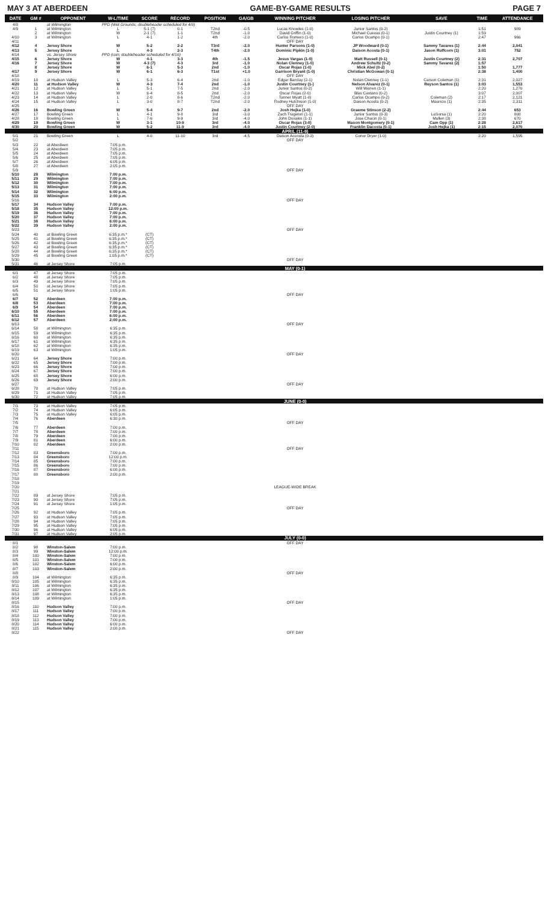MAY 3 AT ABERDEEN GAME-BY-GAME RESULTS PAGE 7
| DATE | GM # | OPPONENT | W-L/TIME | SCORE | RECORD | POSITION | GA/GB | WINNING PITCHER | LOSING PITCHER | SAVE | TIME | ATTENDANCE |
| --- | --- | --- | --- | --- | --- | --- | --- | --- | --- | --- | --- | --- |
| 4/8 | | at Wilmington | PPD (Wet Grounds; doubleheader scheduled for 4/9) | | | | | | | | | |
| 4/9 | 1 | at Wilmington | L | 5-1 (7) | 0-1 | T2nd | -0.5 | Lucas Knowles (1-0) | Junior Santos (0-2) | | 1:51 | 989 |
| | 2 | at Wilmington | W | 2-1 (7) | 1-1 | T2nd | -1.0 | David Griffin (1-0) | Michael Cuevas (0-1) | Justin Courtney (1) | 1:59 | |
| 4/10 | 3 | at Wilmington | L | 4-1 | 1-2 | 4th | -2.0 | Carlos Romero (1-0) | Carlos Ocampo (0-1) | | 2:47 | 966 |
| 4/11 | | | | | | | | OFF DAY | | | | |
| 4/12 | 4 | Jersey Shore | W | 5-2 | 2-2 | T3rd | -2.0 | Hunter Parsons (1-0) | JP Woodward (0-1) | Sammy Tavares (1) | 2:44 | 2,041 |
| 4/13 | 5 | Jersey Shore | L | 4-3 | 2-3 | T4th | -2.0 | Dominic Pipkin (1-0) | Daison Acosta (0-1) | Jason Ruffcorn (1) | 3:01 | 752 |
| 4/14 | | vs. Jersey Shore | PPD (rain; doubleheader scheduled for 4/16) | | | | | | | | | |
| 4/15 | 6 | Jersey Shore | W | 4-1 | 3-3 | 4th | -1.5 | Jesus Vargas (1-0) | Matt Russell (0-1) | Justin Courtney (2) | 2:31 | 2,707 |
| 4/16 | 7 | Jersey Shore | W | 4-3 (7) | 4-3 | 3rd | -1.0 | Nolan Clenney (1-0) | Andrew Schultz (0-2) | Sammy Tavarez (2) | 1:57 | |
| | 8 | Jersey Shore | W | 6-1 | 5-3 | 2nd | -1.0 | Oscar Rojas (1-0) | Mick Abel (0-2) | | 1:50 | 1,777 |
| 4/17 | 9 | Jersey Shore | W | 6-1 | 6-3 | T1st | +1.0 | Garrison Bryant (1-0) | Christian McGowan (0-1) | | 2:38 | 1,400 |
| 4/18 | | | | | | | | OFF DAY | | | | |
| 4/19 | 10 | at Hudson Valley | L | 5-3 | 6-4 | 2nd | -1.0 | Edgar Barclay (2-1) | Nolan Clenney (1-1) | Carson Coleman (1) | 2:31 | 2,027 |
| 4/20 | 11 | at Hudson Valley | W | 4-3 | 7-4 | 2nd | -1.0 | Justin Courtney (1-) | Nelson Alvarez (0-1) | Reyson Santos (1) | 3:03 | 1,553 |
| 4/21 | 12 | at Hudson Valley | L | 5-1 | 7-5 | 2nd | -2.0 | Junior Santos (0-2) | Will Warren (1-1) | | 2:20 | 1,270 |
| 4/22 | 13 | at Hudson Valley | W | 6-4 | 8-5 | 2nd | -2.0 | Oscar Rojas (2-0) | Blas Castano (0-2) | | 3:07 | 2,007 |
| 4/23 | 14 | at Hudson Valley | L | 2-0 | 8-6 | T2nd | -2.0 | Tanner Myatt (1-0) | Carlos Ocampo (0-2) | Coleman (2) | 2:17 | 2,121 |
| 4/24 | 15 | at Hudson Valley | L | 3-0 | 8-7 | T2nd | -2.0 | Rodney Hutchison (1-0) | Daison Acosta (0-2) | Mauricio (1) | 2:35 | 2,311 |
| 4/25 | | | | | | | | OFF DAY | | | | |
| 4/26 | 16 | Bowling Green | W | 5-4 | 9-7 | 2nd | -2.0 | Josh Hejka (1-0) | Graeme Stinson (2-2) | | 2:44 | 653 |
| 4/27 | 17 | Bowling Green | L | 4-1 | 9-8 | 3rd | -3.0 | Zach Trageton (1-1) | Junior Santos (0-3) | LaSorsa (1) | 2:20 | 808 |
| 4/28 | 18 | Bowling Green | L | 7-6 | 9-9 | 3rd | -4.0 | John Doxakis (1-1) | Jose Chacin (0-1) | Mullen (3) | 2:38 | 670 |
| 4/29 | 19 | Bowling Green | W | 3-1 | 10-9 | 3rd | -4.0 | Oscar Rojas (3-0) | Mason Montgomery (0-1) | Cam Opp (1) | 2:28 | 2,617 |
| 4/30 | 20 | Bowling Green | W | 5-2 | 11-9 | 3rd | -4.0 | Justin Courtney (2-0) | Franklin Dacosta (0-1) | Josh Hejka (1) | 2:15 | 2,070 |
| | | | | | | | | APRIL (11-9) | | | | |
| 5/1 | 21 | Bowling Green | L | 4-0 | 11-10 | 3rd | -4.5 | Daison Accosta (0-3) | Conor Dryer (1-0) | | 2:20 | 1,595 |
| 5/2 | | | | | | | | OFF DAY | | | | |
| 5/3 | 22 | at Aberdeen | 7:05 p.m. | | | | | | | | | |
| 5/4 | 23 | at Aberdeen | 7:05 p.m. | | | | | | | | | |
| 5/5 | 24 | at Aberdeen | 7:05 p.m. | | | | | | | | | |
| 5/6 | 25 | at Aberdeen | 7:05 p.m. | | | | | | | | | |
| 5/7 | 26 | at Aberdeen | 6:05 p.m. | | | | | | | | | |
| 5/8 | 27 | at Aberdeen | 2:05 p.m. | | | | | | | | | |
| 5/9 | | | | | | | | OFF DAY | | | | |
| 5/10 | 28 | Wilmington | 7:00 p.m. | | | | | | | | | |
| 5/11 | 29 | Wilmington | 7:00 p.m. | | | | | | | | | |
| 5/12 | 30 | Wilmington | 7:00 p.m. | | | | | | | | | |
| 5/13 | 31 | Wilmington | 7:00 p.m. | | | | | | | | | |
| 5/14 | 32 | Wilmington | 6:00 p.m. | | | | | | | | | |
| 5/15 | 33 | Wilmington | 2:00 p.m. | | | | | | | | | |
| 5/16 | | | | | | | | OFF DAY | | | | |
| 5/17 | 34 | Hudson Valley | 7:00 p.m. | | | | | | | | | |
| 5/18 | 35 | Hudson Valley | 12:00 p.m. | | | | | | | | | |
| 5/19 | 36 | Hudson Valley | 7:00 p.m. | | | | | | | | | |
| 5/20 | 37 | Hudson Valley | 7:00 p.m. | | | | | | | | | |
| 5/21 | 38 | Hudson Valley | 6:00 p.m. | | | | | | | | | |
| 5/22 | 39 | Hudson Valley | 2:00 p.m. | | | | | | | | | |
| 5/23 | | | | | | | | OFF DAY | | | | |
| 5/24 | 40 | at Bowling Green | 6:35 p.m.* | (CT) | | | | | | | | |
| 5/25 | 41 | at Bowling Green | 6:35 p.m.* | (CT) | | | | | | | | |
| 5/26 | 42 | at Bowling Green | 6:35 p.m.* | (CT) | | | | | | | | |
| 5/27 | 43 | at Bowling Green | 6:35 p.m.* | (CT) | | | | | | | | |
| 5/28 | 44 | at Bowling Green | 6:35 p.m.* | (CT) | | | | | | | | |
| 5/29 | 45 | at Bowling Green | 1:05 p.m.* | (CT) | | | | | | | | |
| 5/30 | | | | | | | | OFF DAY | | | | |
| 5/31 | 46 | at Jersey Shore | 7:05 p.m. | | | | | | | | | |
| | | | | | | | | MAY (0-1) | | | | |
| 6/1 | 47 | at Jersey Shore | 7:05 p.m. | | | | | | | | | |
| 6/2 | 48 | at Jersey Shore | 7:05 p.m. | | | | | | | | | |
| 6/3 | 49 | at Jersey Shore | 7:05 p.m. | | | | | | | | | |
| 6/4 | 50 | at Jersey Shore | 7:05 p.m. | | | | | | | | | |
| 6/5 | 51 | at Jersey Shore | 1:05 p.m. | | | | | | | | | |
| 6/6 | | | | | | | | OFF DAY | | | | |
| 6/7 | 52 | Aberdeen | 7:00 p.m. | | | | | | | | | |
| 6/8 | 53 | Aberdeen | 7:00 p.m. | | | | | | | | | |
| 6/9 | 54 | Aberdeen | 7:00 p.m. | | | | | | | | | |
| 6/10 | 55 | Aberdeen | 7:00 p.m. | | | | | | | | | |
| 6/11 | 56 | Aberdeen | 6:00 p.m. | | | | | | | | | |
| 6/12 | 57 | Aberdeen | 2:00 p.m. | | | | | | | | | |
| 6/13 | | | | | | | | OFF DAY | | | | |
| 6/14 | 58 | at Wilmington | 6:35 p.m. | | | | | | | | | |
| 6/15 | 59 | at Wilmington | 6:35 p.m. | | | | | | | | | |
| 6/16 | 60 | at Wilmington | 6:35 p.m. | | | | | | | | | |
| 6/17 | 61 | at Wilmington | 6:35 p.m. | | | | | | | | | |
| 6/18 | 62 | at Wilmington | 6:35 p.m. | | | | | | | | | |
| 6/19 | 63 | at Wilmington | 1:05 p.m. | | | | | | | | | |
| 6/20 | | | | | | | | OFF DAY | | | | |
| 6/21 | 64 | Jersey Shore | 7:00 p.m. | | | | | | | | | |
| 6/22 | 65 | Jersey Shore | 7:00 p.m. | | | | | | | | | |
| 6/23 | 66 | Jersey Shore | 7:00 p.m. | | | | | | | | | |
| 6/24 | 67 | Jersey Shore | 7:00 p.m. | | | | | | | | | |
| 6/25 | 68 | Jersey Shore | 6:00 p.m. | | | | | | | | | |
| 6/26 | 69 | Jersey Shore | 2:00 p.m. | | | | | | | | | |
| 6/27 | | | | | | | | OFF DAY | | | | |
| 6/28 | 70 | at Hudson Valley | 7:05 p.m. | | | | | | | | | |
| 6/29 | 71 | at Hudson Valley | 7:05 p.m. | | | | | | | | | |
| 6/30 | 72 | at Hudson Valley | 7:05 p.m. | | | | | | | | | |
| | | | | | | | | JUNE (0-0) | | | | |
| 7/1 | 73 | at Hudson Valley | 7:05 p.m. | | | | | | | | | |
| 7/2 | 74 | at Hudson Valley | 6:05 p.m. | | | | | | | | | |
| 7/3 | 75 | at Hudson Valley | 6:05 p.m. | | | | | | | | | |
| 7/4 | 76 | Aberdeen | 6:30 p.m. | | | | | | | | | |
| 7/5 | | | | | | | | OFF DAY | | | | |
| 7/6 | 77 | Aberdeen | 7:00 p.m. | | | | | | | | | |
| 7/7 | 78 | Aberdeen | 7:00 p.m. | | | | | | | | | |
| 7/8 | 79 | Aberdeen | 7:00 p.m. | | | | | | | | | |
| 7/9 | 81 | Aberdeen | 6:00 p.m. | | | | | | | | | |
| 7/10 | 82 | Aberdeen | 2:00 p.m. | | | | | | | | | |
| 7/11 | | | | | | | | OFF DAY | | | | |
| 7/12 | 83 | Greensboro | 7:00 p.m. | | | | | | | | | |
| 7/13 | 84 | Greensboro | 12:00 p.m. | | | | | | | | | |
| 7/14 | 85 | Greensboro | 7:00 p.m. | | | | | | | | | |
| 7/15 | 86 | Greensboro | 7:00 p.m. | | | | | | | | | |
| 7/16 | 87 | Greensboro | 6:00 p.m. | | | | | | | | | |
| 7/17 | 88 | Greensboro | 2:00 p.m. | | | | | | | | | |
| 7/18 | | | | | | | | | | | | |
| 7/19 | | | | | | | | | | | | |
| 7/20 | | | | | | | | LEAGUE-WIDE BREAK | | | | |
| 7/21 | | | | | | | | | | | | |
| 7/22 | 89 | at Jersey Shore | 7:05 p.m. | | | | | | | | | |
| 7/23 | 90 | at Jersey Shore | 7:05 p.m. | | | | | | | | | |
| 7/24 | 91 | at Jersey Shore | 1:05 p.m. | | | | | | | | | |
| 7/25 | | | | | | | | OFF DAY | | | | |
| 7/26 | 92 | at Hudson Valley | 7:05 p.m. | | | | | | | | | |
| 7/27 | 93 | at Hudson Valley | 7:05 p.m. | | | | | | | | | |
| 7/28 | 94 | at Hudson Valley | 7:05 p.m. | | | | | | | | | |
| 7/29 | 95 | at Hudson Valley | 7:05 p.m. | | | | | | | | | |
| 7/30 | 96 | at Hudson Valley | 6:05 p.m. | | | | | | | | | |
| 7/31 | 97 | at Hudson Valley | 2:05 p.m. | | | | | | | | | |
| | | | | | | | | JULY (0-0) | | | | |
| 8/1 | | | | | | | | OFF DAY | | | | |
| 8/2 | 98 | Winston-Salem | 7:00 p.m. | | | | | | | | | |
| 8/3 | 99 | Winston-Salem | 12:00 p.m. | | | | | | | | | |
| 8/4 | 100 | Winston-Salem | 7:00 p.m. | | | | | | | | | |
| 8/5 | 101 | Winston-Salem | 7:00 p.m. | | | | | | | | | |
| 8/6 | 102 | Winston-Salem | 6:00 p.m. | | | | | | | | | |
| 8/7 | 103 | Winston-Salem | 2:00 p.m. | | | | | | | | | |
| 8/8 | | | | | | | | OFF DAY | | | | |
| 8/9 | 104 | at Wilmington | 6:35 p.m. | | | | | | | | | |
| 8/10 | 105 | at Wilmington | 6:35 p.m. | | | | | | | | | |
| 8/11 | 106 | at Wilmington | 6:35 p.m. | | | | | | | | | |
| 8/12 | 107 | at Wilmington | 6:35 p.m. | | | | | | | | | |
| 8/13 | 108 | at Wilmington | 6:35 p.m. | | | | | | | | | |
| 8/14 | 109 | at Wilmington | 1:05 p.m. | | | | | | | | | |
| 8/15 | | | | | | | | OFF DAY | | | | |
| 8/16 | 110 | Hudson Valley | 7:00 p.m. | | | | | | | | | |
| 8/17 | 111 | Hudson Valley | 7:00 p.m. | | | | | | | | | |
| 8/18 | 112 | Hudson Valley | 7:00 p.m. | | | | | | | | | |
| 8/19 | 113 | Hudson Valley | 7:00 p.m. | | | | | | | | | |
| 8/20 | 114 | Hudson Valley | 6:00 p.m. | | | | | | | | | |
| 8/21 | 115 | Hudson Valley | 2:00 p.m. | | | | | | | | | |
| 8/22 | | | | | | | | OFF DAY | | | | |